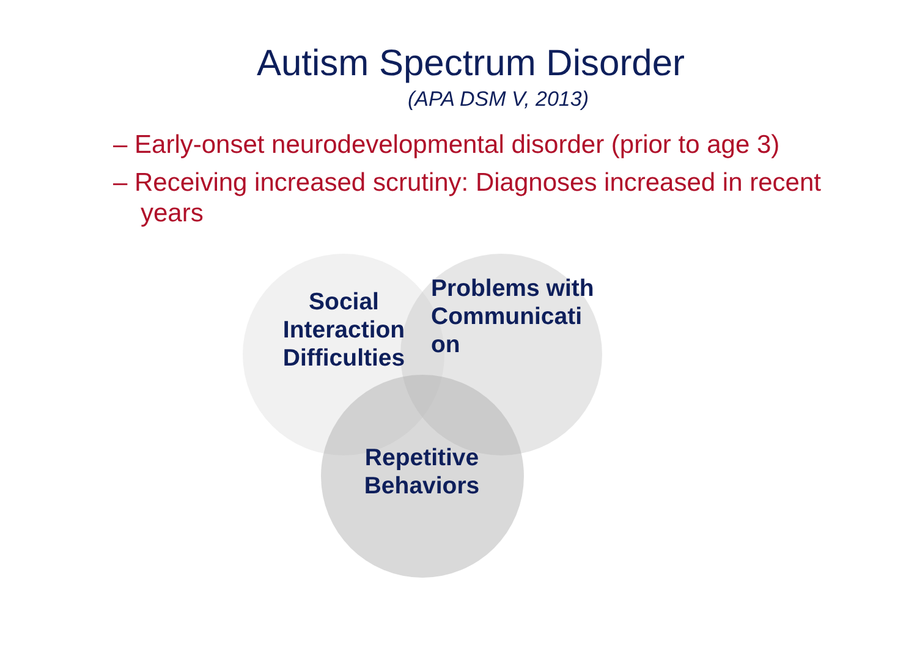Autism Spectrum Disorder
(APA DSM V, 2013)
– Early-onset neurodevelopmental disorder (prior to age 3)
– Receiving increased scrutiny: Diagnoses increased in recent years
Social Interaction Difficulties
Problems with Communicati on
Repetitive Behaviors